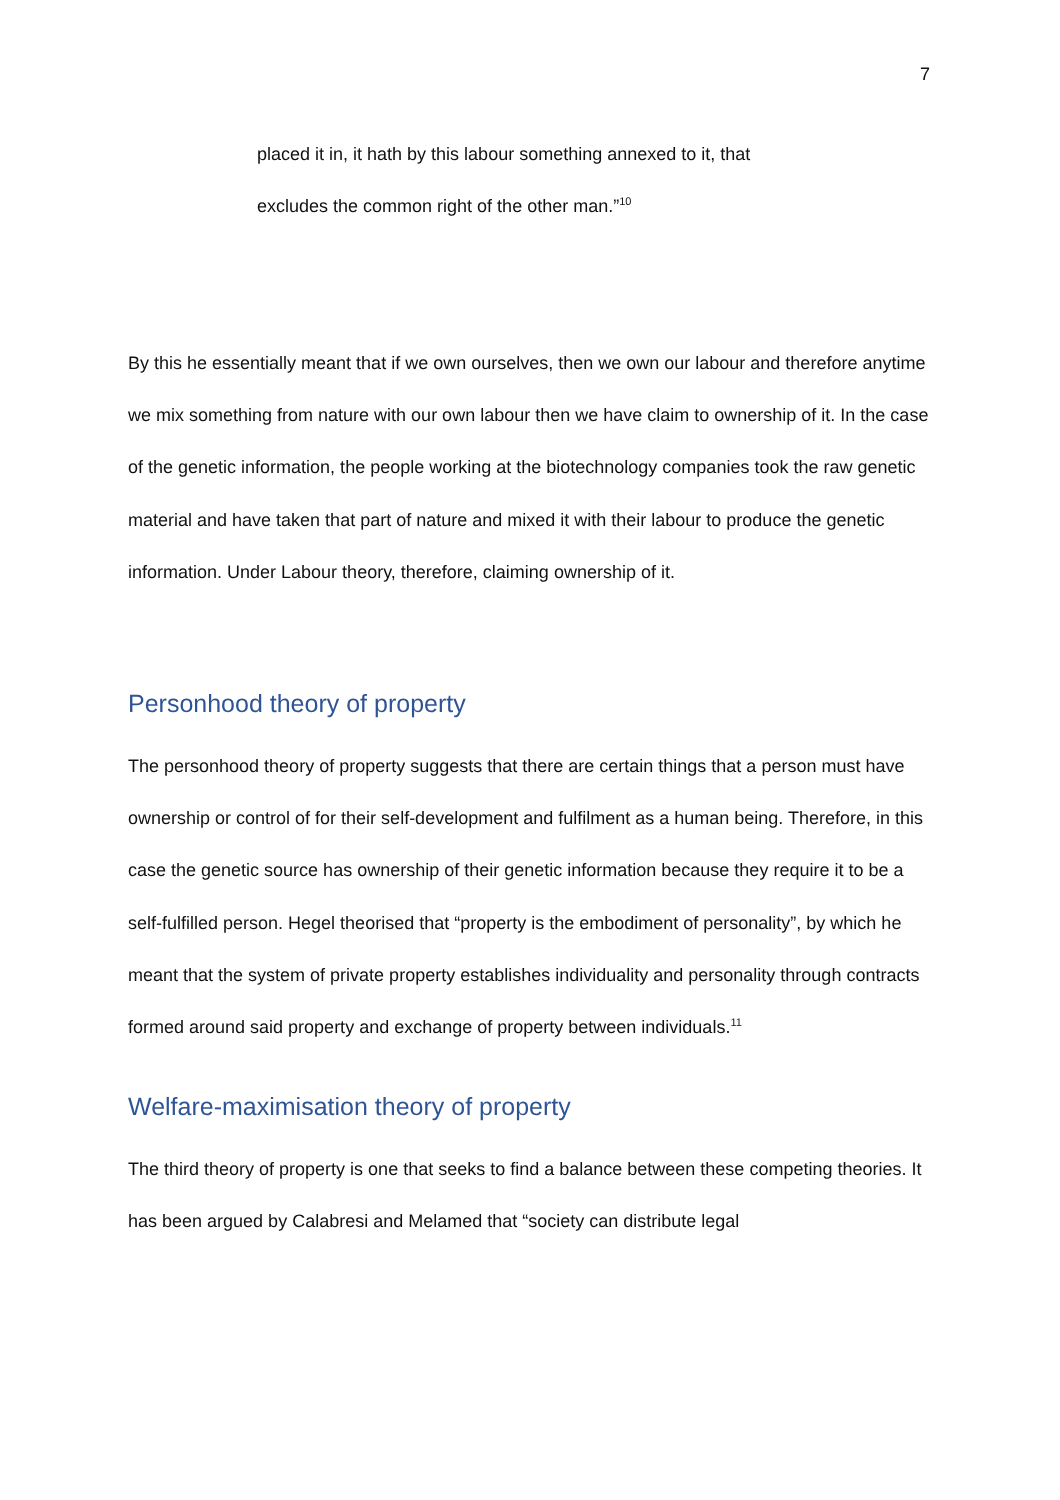7
placed it in, it hath by this labour something annexed to it, that excludes the common right of the other man.”<sup>10</sup>
By this he essentially meant that if we own ourselves, then we own our labour and therefore anytime we mix something from nature with our own labour then we have claim to ownership of it. In the case of the genetic information, the people working at the biotechnology companies took the raw genetic material and have taken that part of nature and mixed it with their labour to produce the genetic information. Under Labour theory, therefore, claiming ownership of it.
Personhood theory of property
The personhood theory of property suggests that there are certain things that a person must have ownership or control of for their self-development and fulfilment as a human being. Therefore, in this case the genetic source has ownership of their genetic information because they require it to be a self-fulfilled person. Hegel theorised that “property is the embodiment of personality”, by which he meant that the system of private property establishes individuality and personality through contracts formed around said property and exchange of property between individuals.<sup>11</sup>
Welfare-maximisation theory of property
The third theory of property is one that seeks to find a balance between these competing theories. It has been argued by Calabresi and Melamed that “society can distribute legal